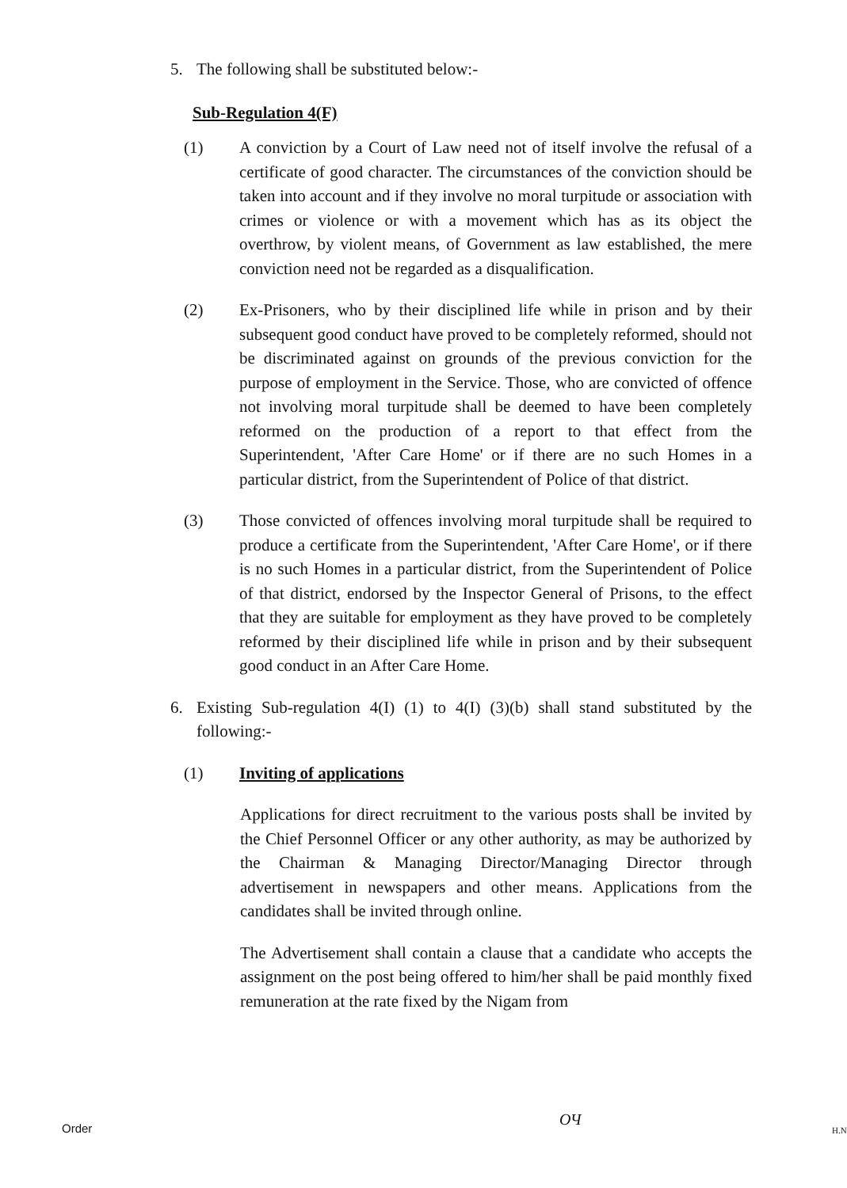5. The following shall be substituted below:-
Sub-Regulation 4(F)
(1) A conviction by a Court of Law need not of itself involve the refusal of a certificate of good character. The circumstances of the conviction should be taken into account and if they involve no moral turpitude or association with crimes or violence or with a movement which has as its object the overthrow, by violent means, of Government as law established, the mere conviction need not be regarded as a disqualification.
(2) Ex-Prisoners, who by their disciplined life while in prison and by their subsequent good conduct have proved to be completely reformed, should not be discriminated against on grounds of the previous conviction for the purpose of employment in the Service. Those, who are convicted of offence not involving moral turpitude shall be deemed to have been completely reformed on the production of a report to that effect from the Superintendent, 'After Care Home' or if there are no such Homes in a particular district, from the Superintendent of Police of that district.
(3) Those convicted of offences involving moral turpitude shall be required to produce a certificate from the Superintendent, 'After Care Home', or if there is no such Homes in a particular district, from the Superintendent of Police of that district, endorsed by the Inspector General of Prisons, to the effect that they are suitable for employment as they have proved to be completely reformed by their disciplined life while in prison and by their subsequent good conduct in an After Care Home.
6. Existing Sub-regulation 4(I) (1) to 4(I) (3)(b) shall stand substituted by the following:-
(1) Inviting of applications
Applications for direct recruitment to the various posts shall be invited by the Chief Personnel Officer or any other authority, as may be authorized by the Chairman & Managing Director/Managing Director through advertisement in newspapers and other means. Applications from the candidates shall be invited through online.
The Advertisement shall contain a clause that a candidate who accepts the assignment on the post being offered to him/her shall be paid monthly fixed remuneration at the rate fixed by the Nigam from
Order ОЧ H.N